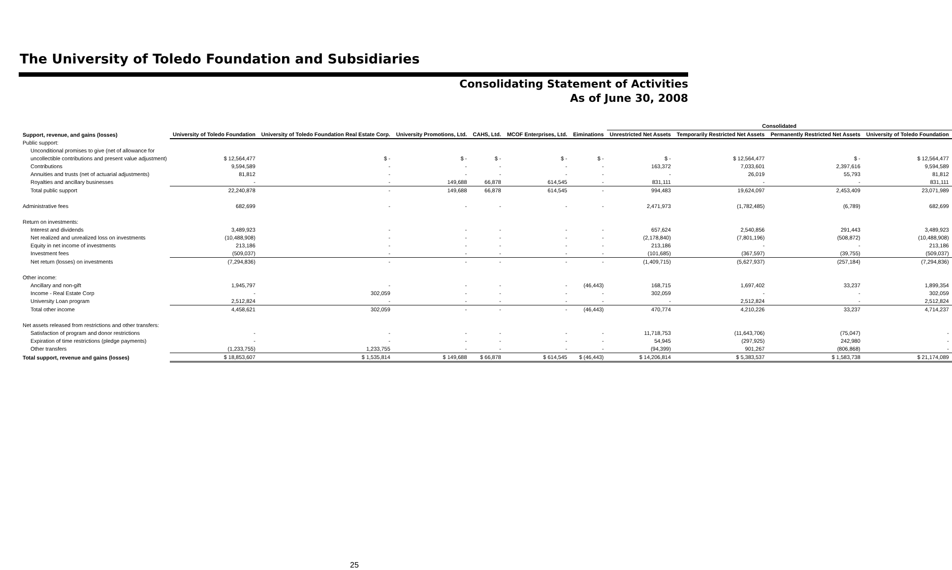The University of Toledo Foundation and Subsidiaries
Consolidating Statement of Activities
As of June 30, 2008
| | | | | | | | Consolidated | | | |
| --- | --- | --- | --- | --- | --- | --- | --- | --- | --- | --- |
| Support, revenue, and gains (losses) | University of Toledo Foundation | University of Toledo Foundation Real Estate Corp. | University Promotions, Ltd. | CAHS, Ltd. | MCOF Enterprises, Ltd. | Eiminations | Unrestricted Net Assets | Temporarily Restricted Net Assets | Permanently Restricted Net Assets | University of Toledo Foundation |
| Public support: | | | | | | | | | | |
| Unconditional promises to give (net of allowance for | | | | | | | | | | |
| uncollectible contributions and present value adjustment) | $ 12,564,477 | $ - | $ - | $ - | $ - | $ - | $ - | $ 12,564,477 | $ - | $ 12,564,477 |
| Contributions | 9,594,589 | - | - | - | - | - | 163,372 | 7,033,601 | 2,397,616 | 9,594,589 |
| Annuities and trusts (net of actuarial adjustments) | 81,812 | - | - | - | - | - | - | 26,019 | 55,793 | 81,812 |
| Royalties and ancillary businesses | - | - | 149,688 | 66,878 | 614,545 | - | 831,111 | - | - | 831,111 |
| Total public support | 22,240,878 | - | 149,688 | 66,878 | 614,545 | - | 994,483 | 19,624,097 | 2,453,409 | 23,071,989 |
| Administrative fees | 682,699 | - | - | - | - | - | 2,471,973 | (1,782,485) | (6,789) | 682,699 |
| Return on investments: | | | | | | | | | | |
| Interest and dividends | 3,489,923 | - | - | - | - | - | 657,624 | 2,540,856 | 291,443 | 3,489,923 |
| Net realized and unrealized loss on investments | (10,488,908) | - | - | - | - | - | (2,178,840) | (7,801,196) | (508,872) | (10,488,908) |
| Equity in net income of investments | 213,186 | - | - | - | - | - | 213,186 | - | - | 213,186 |
| Investment fees | (509,037) | - | - | - | - | - | (101,685) | (367,597) | (39,755) | (509,037) |
| Net return (losses) on investments | (7,294,836) | - | - | - | - | - | (1,409,715) | (5,627,937) | (257,184) | (7,294,836) |
| Other income: | | | | | | | | | | |
| Ancillary and non-gift | 1,945,797 | - | - | - | - | (46,443) | 168,715 | 1,697,402 | 33,237 | 1,899,354 |
| Income - Real Estate Corp | - | 302,059 | - | - | - | - | 302,059 | - | - | 302,059 |
| University Loan program | 2,512,824 | - | - | - | - | - | - | 2,512,824 | - | 2,512,824 |
| Total other income | 4,458,621 | 302,059 | - | - | - | (46,443) | 470,774 | 4,210,226 | 33,237 | 4,714,237 |
| Net assets released from restrictions and other transfers: | | | | | | | | | | |
| Satisfaction of program and donor restrictions | - | - | - | - | - | - | 11,718,753 | (11,643,706) | (75,047) | - |
| Expiration of time restrictions (pledge payments) | - | - | - | - | - | - | 54,945 | (297,925) | 242,980 | - |
| Other transfers | (1,233,755) | 1,233,755 | - | - | - | - | (94,399) | 901,267 | (806,868) | - |
| Total support, revenue and gains (losses) | $ 18,853,607 | $ 1,535,814 | $ 149,688 | $ 66,878 | $ 614,545 | $ (46,443) | $ 14,206,814 | $ 5,383,537 | $ 1,583,738 | $ 21,174,089 |
25